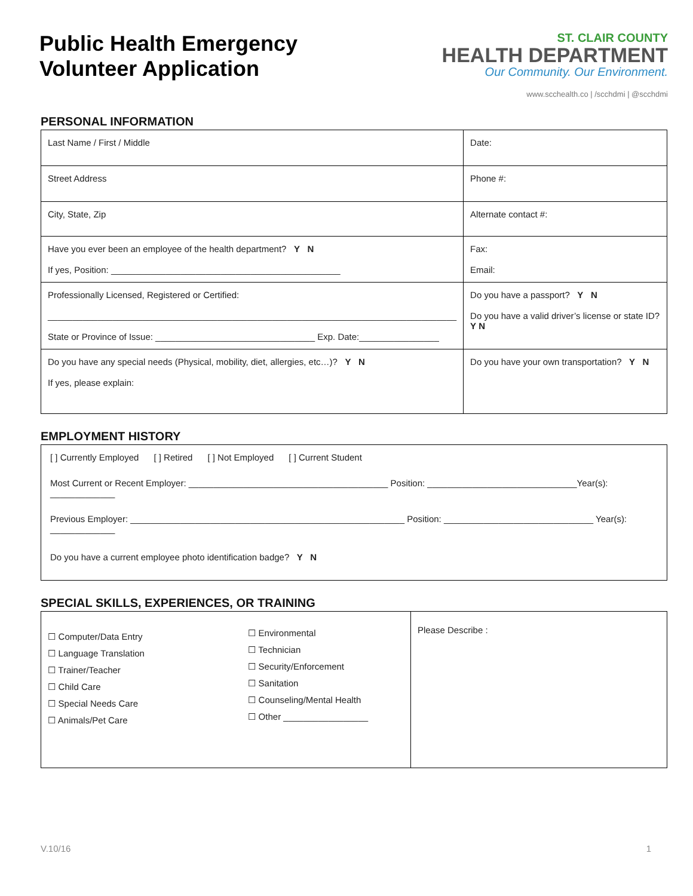Public Health Emergency
Volunteer Application
ST. CLAIR COUNTY
HEALTH DEPARTMENT
Our Community. Our Environment.
www.scchealth.co | /scchdmi | @scchdmi
PERSONAL INFORMATION
| Last Name / First / Middle | Date: |
| Street Address | Phone #: |
| City, State, Zip | Alternate contact #: |
| Have you ever been an employee of the health department? Y N If yes, Position: ______________________________________________ | Fax: Email: |
| Professionally Licensed, Registered or Certified: __________________________________________________________________________________ State or Province of Issue: ________________________________ Exp. Date:________________ | Do you have a passport? Y N Do you have a valid driver’s license or state ID? Y N |
| Do you have any special needs (Physical, mobility, diet, allergies, etc…)? Y N If yes, please explain: | Do you have your own transportation? Y N |
EMPLOYMENT HISTORY
| [ ] Currently Employed [ ] Retired [ ] Not Employed [ ] Current Student Most Current or Recent Employer: ________________________________________ Position: ______________________________Year(s): _____________ Previous Employer: _______________________________________________________ Position: ______________________________ Year(s): _____________ Do you have a current employee photo identification badge? Y N |
SPECIAL SKILLS, EXPERIENCES, OR TRAINING
| ☐ Computer/Data Entry ☐ Language Translation ☐ Trainer/Teacher ☐ Child Care ☐ Special Needs Care ☐ Animals/Pet Care ☐ Environmental ☐ Technician ☐ Security/Enforcement ☐ Sanitation ☐ Counseling/Mental Health ☐ Other _________________ | Please Describe : |
V.10/16 1